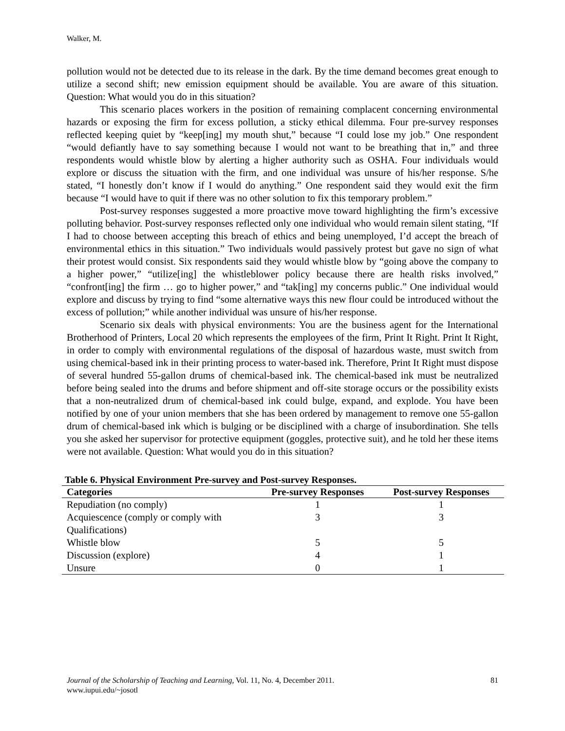Walker, M.
pollution would not be detected due to its release in the dark. By the time demand becomes great enough to utilize a second shift; new emission equipment should be available. You are aware of this situation. Question: What would you do in this situation?
This scenario places workers in the position of remaining complacent concerning environmental hazards or exposing the firm for excess pollution, a sticky ethical dilemma. Four pre-survey responses reflected keeping quiet by “keep[ing] my mouth shut,” because “I could lose my job.” One respondent “would defiantly have to say something because I would not want to be breathing that in,” and three respondents would whistle blow by alerting a higher authority such as OSHA. Four individuals would explore or discuss the situation with the firm, and one individual was unsure of his/her response. S/he stated, “I honestly don’t know if I would do anything.” One respondent said they would exit the firm because “I would have to quit if there was no other solution to fix this temporary problem.”
Post-survey responses suggested a more proactive move toward highlighting the firm’s excessive polluting behavior. Post-survey responses reflected only one individual who would remain silent stating, “If I had to choose between accepting this breach of ethics and being unemployed, I’d accept the breach of environmental ethics in this situation.” Two individuals would passively protest but gave no sign of what their protest would consist. Six respondents said they would whistle blow by “going above the company to a higher power,” “utilize[ing] the whistleblower policy because there are health risks involved,” “confront[ing] the firm … go to higher power,” and “tak[ing] my concerns public.” One individual would explore and discuss by trying to find “some alternative ways this new flour could be introduced without the excess of pollution;” while another individual was unsure of his/her response.
Scenario six deals with physical environments: You are the business agent for the International Brotherhood of Printers, Local 20 which represents the employees of the firm, Print It Right. Print It Right, in order to comply with environmental regulations of the disposal of hazardous waste, must switch from using chemical-based ink in their printing process to water-based ink. Therefore, Print It Right must dispose of several hundred 55-gallon drums of chemical-based ink. The chemical-based ink must be neutralized before being sealed into the drums and before shipment and off-site storage occurs or the possibility exists that a non-neutralized drum of chemical-based ink could bulge, expand, and explode. You have been notified by one of your union members that she has been ordered by management to remove one 55-gallon drum of chemical-based ink which is bulging or be disciplined with a charge of insubordination. She tells you she asked her supervisor for protective equipment (goggles, protective suit), and he told her these items were not available. Question: What would you do in this situation?
Table 6. Physical Environment Pre-survey and Post-survey Responses.
| Categories | Pre-survey Responses | Post-survey Responses |
| --- | --- | --- |
| Repudiation (no comply) | 1 | 1 |
| Acquiescence (comply or comply with Qualifications) | 3 | 3 |
| Whistle blow | 5 | 5 |
| Discussion (explore) | 4 | 1 |
| Unsure | 0 | 1 |
81 Journal of the Scholarship of Teaching and Learning, Vol. 11, No. 4, December 2011.
www.iupui.edu/~josotl